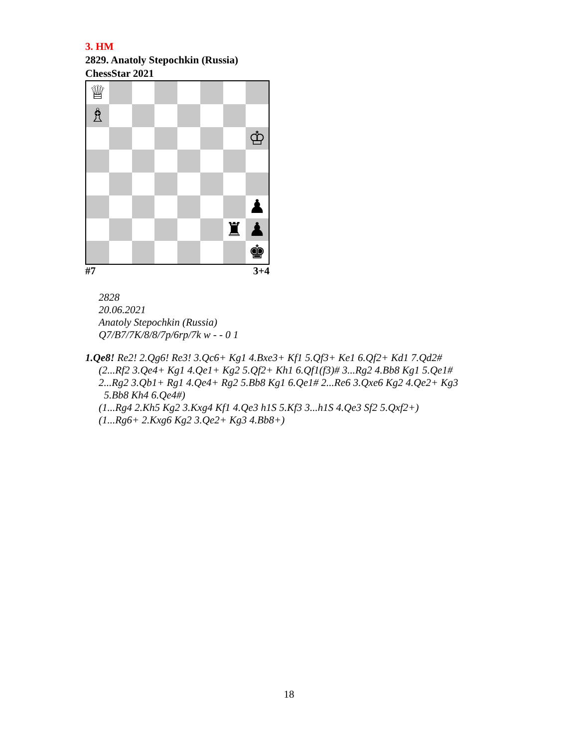3. HM
2829. Anatoly Stepochkin (Russia)
ChessStar 2021
♕
♗
♔
♟
♜
♟
♚
#7 3+4
2828
20.06.2021
Anatoly Stepochkin (Russia)
Q7/B7/7K/8/8/7p/6rp/7k w - - 0 1
1.Qe8! Re2! 2.Qg6! Re3! 3.Qc6+ Kg1 4.Bxe3+ Kf1 5.Qf3+ Ke1 6.Qf2+ Kd1 7.Qd2#
(2...Rf2 3.Qe4+ Kg1 4.Qe1+ Kg2 5.Qf2+ Kh1 6.Qf1(f3)# 3...Rg2 4.Bb8 Kg1 5.Qe1#
2...Rg2 3.Qb1+ Rg1 4.Qe4+ Rg2 5.Bb8 Kg1 6.Qe1# 2...Re6 3.Qxe6 Kg2 4.Qe2+ Kg3
5.Bb8 Kh4 6.Qe4#)
(1...Rg4 2.Kh5 Kg2 3.Kxg4 Kf1 4.Qe3 h1S 5.Kf3 3...h1S 4.Qe3 Sf2 5.Qxf2+)
(1...Rg6+ 2.Kxg6 Kg2 3.Qe2+ Kg3 4.Bb8+)
18